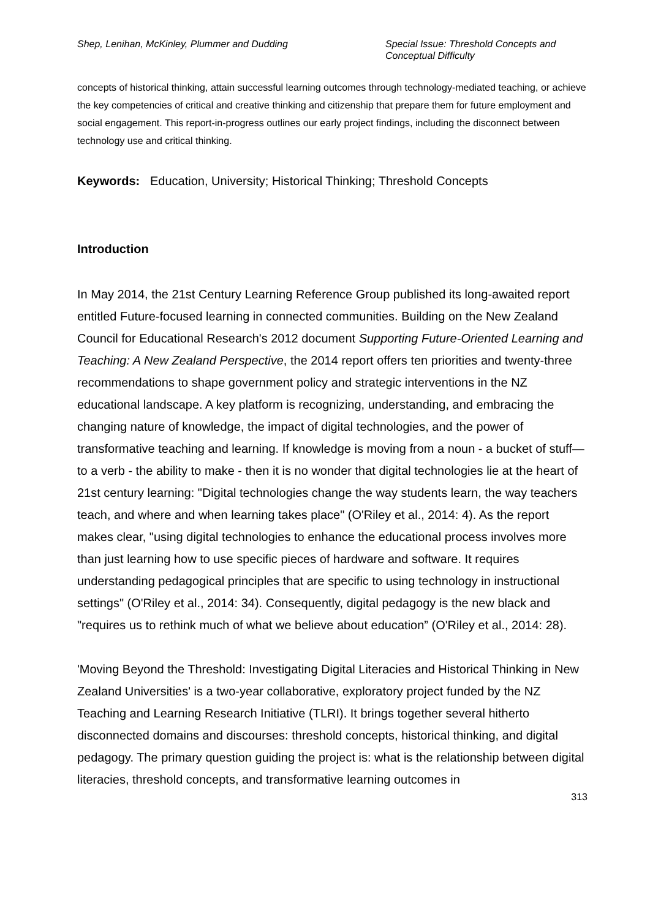Shep, Lenihan, McKinley, Plummer and Dudding
Special Issue: Threshold Concepts and Conceptual Difficulty
concepts of historical thinking, attain successful learning outcomes through technology-mediated teaching, or achieve the key competencies of critical and creative thinking and citizenship that prepare them for future employment and social engagement. This report-in-progress outlines our early project findings, including the disconnect between technology use and critical thinking.
Keywords: Education, University; Historical Thinking; Threshold Concepts
Introduction
In May 2014, the 21st Century Learning Reference Group published its long-awaited report entitled Future-focused learning in connected communities. Building on the New Zealand Council for Educational Research's 2012 document Supporting Future-Oriented Learning and Teaching: A New Zealand Perspective, the 2014 report offers ten priorities and twenty-three recommendations to shape government policy and strategic interventions in the NZ educational landscape. A key platform is recognizing, understanding, and embracing the changing nature of knowledge, the impact of digital technologies, and the power of transformative teaching and learning. If knowledge is moving from a noun - a bucket of stuff— to a verb - the ability to make - then it is no wonder that digital technologies lie at the heart of 21st century learning: "Digital technologies change the way students learn, the way teachers teach, and where and when learning takes place" (O'Riley et al., 2014: 4). As the report makes clear, "using digital technologies to enhance the educational process involves more than just learning how to use specific pieces of hardware and software. It requires understanding pedagogical principles that are specific to using technology in instructional settings" (O'Riley et al., 2014: 34). Consequently, digital pedagogy is the new black and "requires us to rethink much of what we believe about education” (O'Riley et al., 2014: 28).
'Moving Beyond the Threshold: Investigating Digital Literacies and Historical Thinking in New Zealand Universities' is a two-year collaborative, exploratory project funded by the NZ Teaching and Learning Research Initiative (TLRI). It brings together several hitherto disconnected domains and discourses: threshold concepts, historical thinking, and digital pedagogy. The primary question guiding the project is: what is the relationship between digital literacies, threshold concepts, and transformative learning outcomes in
313